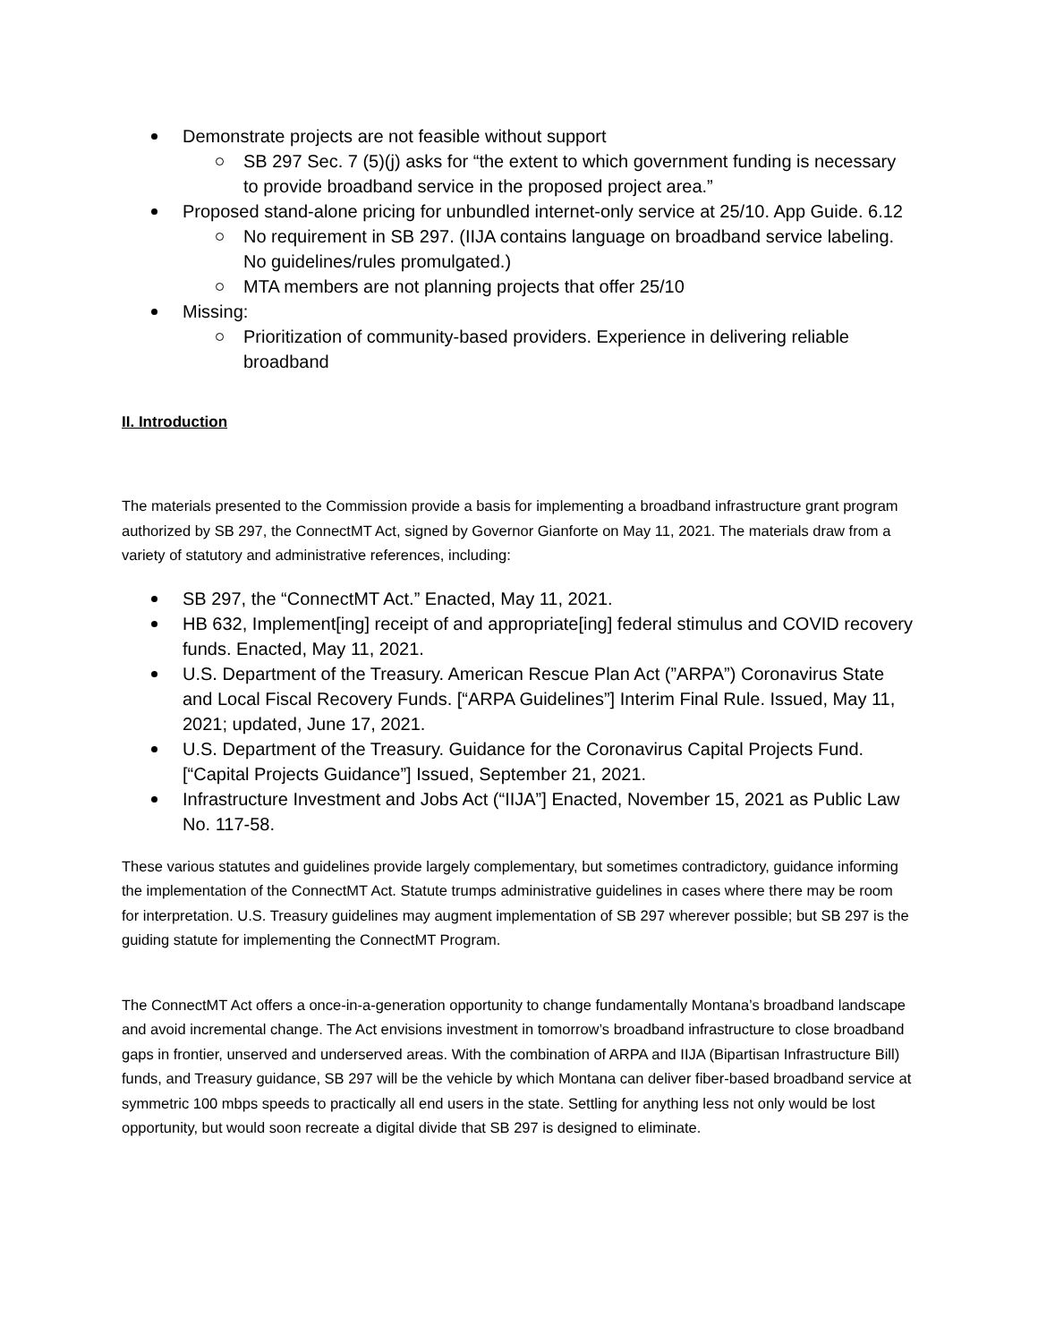Demonstrate projects are not feasible without support
SB 297 Sec. 7 (5)(j) asks for “the extent to which government funding is necessary to provide broadband service in the proposed project area.”
Proposed stand-alone pricing for unbundled internet-only service at 25/10. App Guide. 6.12
No requirement in SB 297. (IIJA contains language on broadband service labeling. No guidelines/rules promulgated.)
MTA members are not planning projects that offer 25/10
Missing:
Prioritization of community-based providers. Experience in delivering reliable broadband
II. Introduction
The materials presented to the Commission provide a basis for implementing a broadband infrastructure grant program authorized by SB 297, the ConnectMT Act, signed by Governor Gianforte on May 11, 2021. The materials draw from a variety of statutory and administrative references, including:
SB 297, the “ConnectMT Act.” Enacted, May 11, 2021.
HB 632, Implement[ing] receipt of and appropriate[ing] federal stimulus and COVID recovery funds. Enacted, May 11, 2021.
U.S. Department of the Treasury. American Rescue Plan Act (”ARPA”) Coronavirus State and Local Fiscal Recovery Funds. [“ARPA Guidelines”] Interim Final Rule. Issued, May 11, 2021; updated, June 17, 2021.
U.S. Department of the Treasury. Guidance for the Coronavirus Capital Projects Fund. [“Capital Projects Guidance”] Issued, September 21, 2021.
Infrastructure Investment and Jobs Act (“IIJA”] Enacted, November 15, 2021 as Public Law No. 117-58.
These various statutes and guidelines provide largely complementary, but sometimes contradictory, guidance informing the implementation of the ConnectMT Act. Statute trumps administrative guidelines in cases where there may be room for interpretation. U.S. Treasury guidelines may augment implementation of SB 297 wherever possible; but SB 297 is the guiding statute for implementing the ConnectMT Program.
The ConnectMT Act offers a once-in-a-generation opportunity to change fundamentally Montana’s broadband landscape and avoid incremental change. The Act envisions investment in tomorrow’s broadband infrastructure to close broadband gaps in frontier, unserved and underserved areas. With the combination of ARPA and IIJA (Bipartisan Infrastructure Bill) funds, and Treasury guidance, SB 297 will be the vehicle by which Montana can deliver fiber-based broadband service at symmetric 100 mbps speeds to practically all end users in the state. Settling for anything less not only would be lost opportunity, but would soon recreate a digital divide that SB 297 is designed to eliminate.